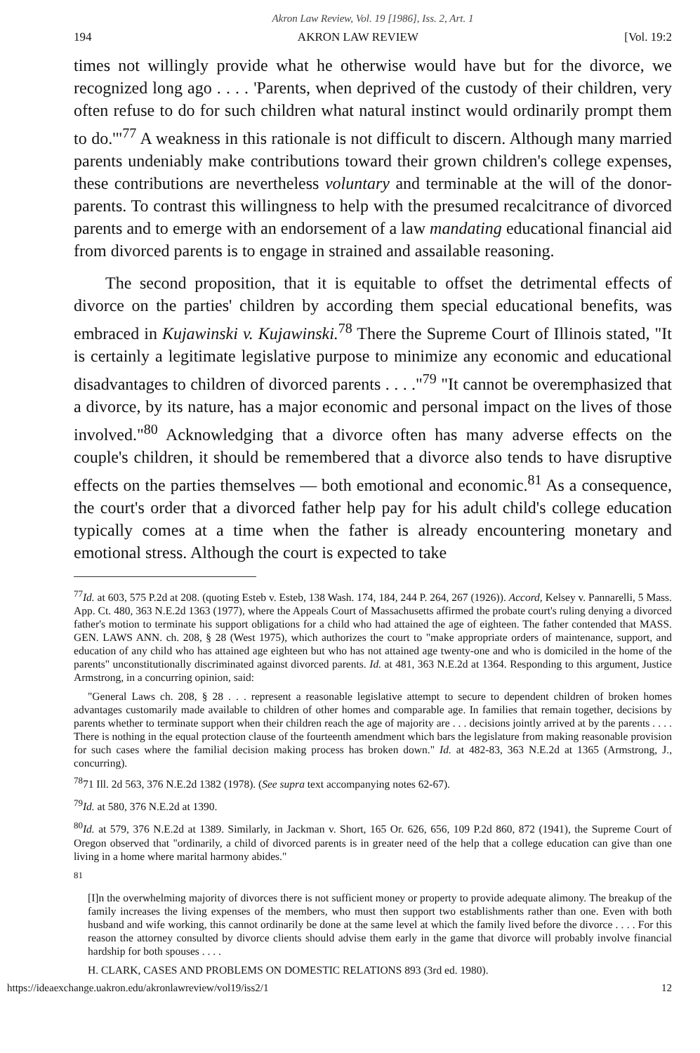Akron Law Review, Vol. 19 [1986], Iss. 2, Art. 1
194 AKRON LAW REVIEW [Vol. 19:2
times not willingly provide what he otherwise would have but for the divorce, we recognized long ago . . . . 'Parents, when deprived of the custody of their children, very often refuse to do for such children what natural instinct would ordinarily prompt them to do.'"<sup>77</sup> A weakness in this rationale is not difficult to discern. Although many married parents undeniably make contributions toward their grown children's college expenses, these contributions are nevertheless voluntary and terminable at the will of the donor-parents. To contrast this willingness to help with the presumed recalcitrance of divorced parents and to emerge with an endorsement of a law mandating educational financial aid from divorced parents is to engage in strained and assailable reasoning.
The second proposition, that it is equitable to offset the detrimental effects of divorce on the parties' children by according them special educational benefits, was embraced in Kujawinski v. Kujawinski.<sup>78</sup> There the Supreme Court of Illinois stated, "It is certainly a legitimate legislative purpose to minimize any economic and educational disadvantages to children of divorced parents . . . ."<sup>79</sup> "It cannot be overemphasized that a divorce, by its nature, has a major economic and personal impact on the lives of those involved."<sup>80</sup> Acknowledging that a divorce often has many adverse effects on the couple's children, it should be remembered that a divorce also tends to have disruptive effects on the parties themselves — both emotional and economic.<sup>81</sup> As a consequence, the court's order that a divorced father help pay for his adult child's college education typically comes at a time when the father is already encountering monetary and emotional stress. Although the court is expected to take
<sup>77</sup> Id. at 603, 575 P.2d at 208. (quoting Esteb v. Esteb, 138 Wash. 174, 184, 244 P. 264, 267 (1926)). Accord, Kelsey v. Pannarelli, 5 Mass. App. Ct. 480, 363 N.E.2d 1363 (1977), where the Appeals Court of Massachusetts affirmed the probate court's ruling denying a divorced father's motion to terminate his support obligations for a child who had attained the age of eighteen. The father contended that MASS. GEN. LAWS ANN. ch. 208, § 28 (West 1975), which authorizes the court to "make appropriate orders of maintenance, support, and education of any child who has attained age eighteen but who has not attained age twenty-one and who is domiciled in the home of the parents" unconstitutionally discriminated against divorced parents. Id. at 481, 363 N.E.2d at 1364. Responding to this argument, Justice Armstrong, in a concurring opinion, said:
"General Laws ch. 208, § 28 . . . represent a reasonable legislative attempt to secure to dependent children of broken homes advantages customarily made available to children of other homes and comparable age. In families that remain together, decisions by parents whether to terminate support when their children reach the age of majority are . . . decisions jointly arrived at by the parents . . . . There is nothing in the equal protection clause of the fourteenth amendment which bars the legislature from making reasonable provision for such cases where the familial decision making process has broken down." Id. at 482-83, 363 N.E.2d at 1365 (Armstrong, J., concurring).
<sup>78</sup> 71 Ill. 2d 563, 376 N.E.2d 1382 (1978). (See supra text accompanying notes 62-67).
<sup>79</sup> Id. at 580, 376 N.E.2d at 1390.
<sup>80</sup> Id. at 579, 376 N.E.2d at 1389. Similarly, in Jackman v. Short, 165 Or. 626, 656, 109 P.2d 860, 872 (1941), the Supreme Court of Oregon observed that "ordinarily, a child of divorced parents is in greater need of the help that a college education can give than one living in a home where marital harmony abides."
<sup>81</sup>
[I]n the overwhelming majority of divorces there is not sufficient money or property to provide adequate alimony. The breakup of the family increases the living expenses of the members, who must then support two establishments rather than one. Even with both husband and wife working, this cannot ordinarily be done at the same level at which the family lived before the divorce . . . . For this reason the attorney consulted by divorce clients should advise them early in the game that divorce will probably involve financial hardship for both spouses . . . .
H. CLARK, CASES AND PROBLEMS ON DOMESTIC RELATIONS 893 (3rd ed. 1980).
https://ideaexchange.uakron.edu/akronlawreview/vol19/iss2/1 12